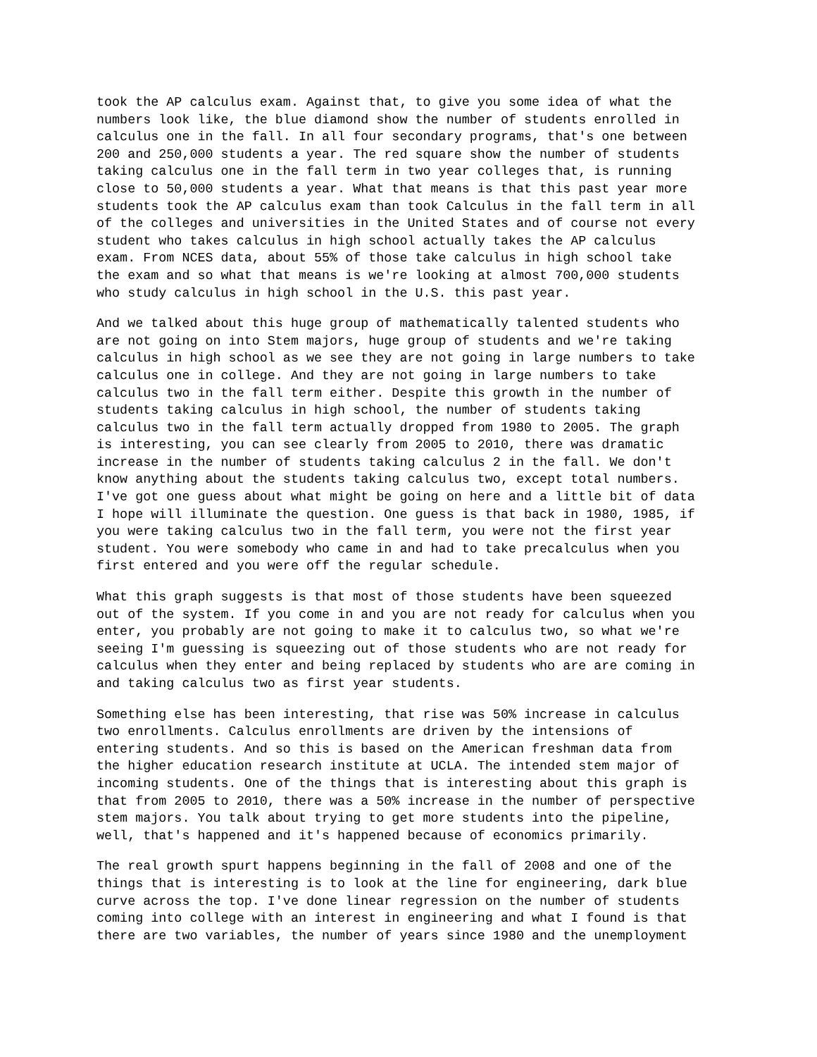took the AP calculus exam. Against that, to give you some idea of what the numbers look like, the blue diamond show the number of students enrolled in calculus one in the fall. In all four secondary programs, that's one between 200 and 250,000 students a year. The red square show the number of students taking calculus one in the fall term in two year colleges that, is running close to 50,000 students a year. What that means is that this past year more students took the AP calculus exam than took Calculus in the fall term in all of the colleges and universities in the United States and of course not every student who takes calculus in high school actually takes the AP calculus exam. From NCES data, about 55% of those take calculus in high school take the exam and so what that means is we're looking at almost 700,000 students who study calculus in high school in the U.S. this past year.
And we talked about this huge group of mathematically talented students who are not going on into Stem majors, huge group of students and we're taking calculus in high school as we see they are not going in large numbers to take calculus one in college. And they are not going in large numbers to take calculus two in the fall term either. Despite this growth in the number of students taking calculus in high school, the number of students taking calculus two in the fall term actually dropped from 1980 to 2005. The graph is interesting, you can see clearly from 2005 to 2010, there was dramatic increase in the number of students taking calculus 2 in the fall. We don't know anything about the students taking calculus two, except total numbers. I've got one guess about what might be going on here and a little bit of data I hope will illuminate the question. One guess is that back in 1980, 1985, if you were taking calculus two in the fall term, you were not the first year student. You were somebody who came in and had to take precalculus when you first entered and you were off the regular schedule.
What this graph suggests is that most of those students have been squeezed out of the system. If you come in and you are not ready for calculus when you enter, you probably are not going to make it to calculus two, so what we're seeing I'm guessing is squeezing out of those students who are not ready for calculus when they enter and being replaced by students who are are coming in and taking calculus two as first year students.
Something else has been interesting, that rise was 50% increase in calculus two enrollments. Calculus enrollments are driven by the intensions of entering students. And so this is based on the American freshman data from the higher education research institute at UCLA. The intended stem major of incoming students. One of the things that is interesting about this graph is that from 2005 to 2010, there was a 50% increase in the number of perspective stem majors. You talk about trying to get more students into the pipeline, well, that's happened and it's happened because of economics primarily.
The real growth spurt happens beginning in the fall of 2008 and one of the things that is interesting is to look at the line for engineering, dark blue curve across the top. I've done linear regression on the number of students coming into college with an interest in engineering and what I found is that there are two variables, the number of years since 1980 and the unemployment